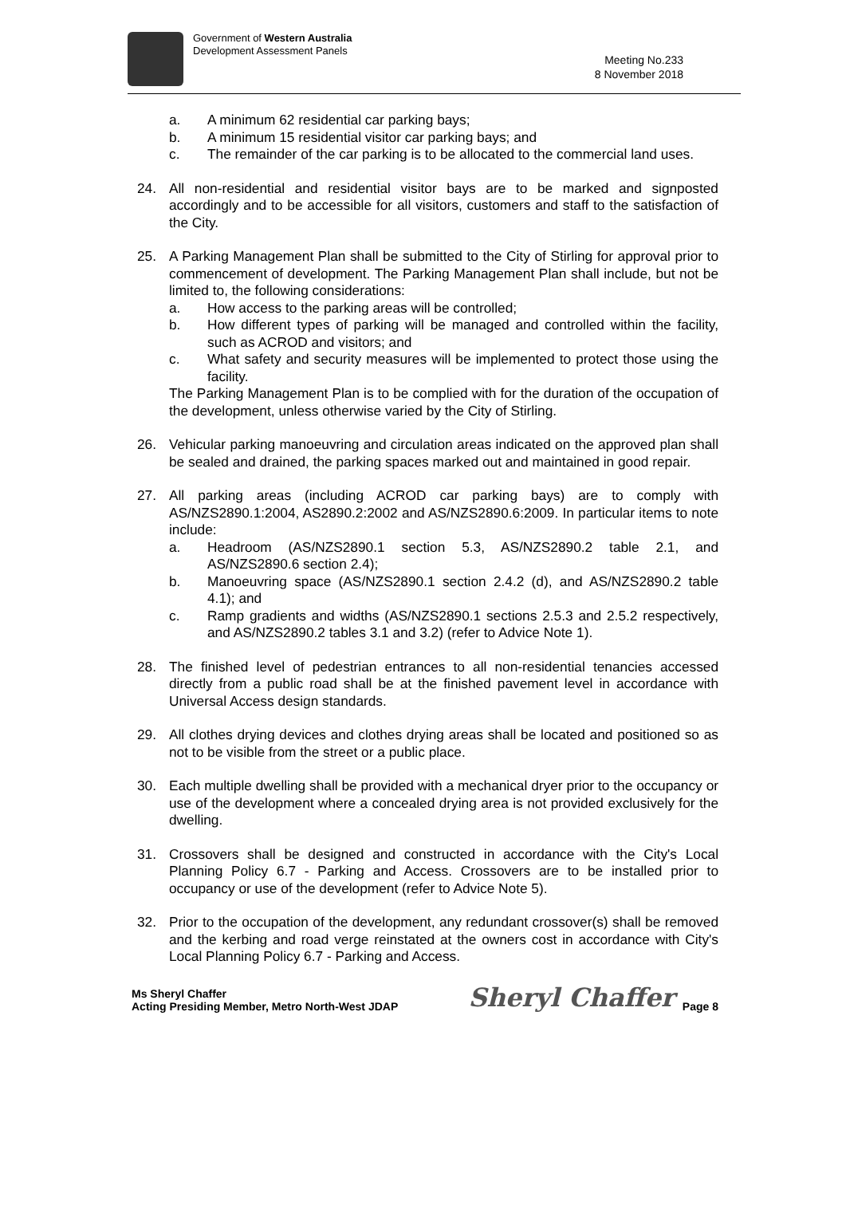Government of Western Australia
Development Assessment Panels
Meeting No.233
8 November 2018
a. A minimum 62 residential car parking bays;
b. A minimum 15 residential visitor car parking bays; and
c. The remainder of the car parking is to be allocated to the commercial land uses.
24. All non-residential and residential visitor bays are to be marked and signposted accordingly and to be accessible for all visitors, customers and staff to the satisfaction of the City.
25. A Parking Management Plan shall be submitted to the City of Stirling for approval prior to commencement of development. The Parking Management Plan shall include, but not be limited to, the following considerations:
a. How access to the parking areas will be controlled;
b. How different types of parking will be managed and controlled within the facility, such as ACROD and visitors; and
c. What safety and security measures will be implemented to protect those using the facility.
The Parking Management Plan is to be complied with for the duration of the occupation of the development, unless otherwise varied by the City of Stirling.
26. Vehicular parking manoeuvring and circulation areas indicated on the approved plan shall be sealed and drained, the parking spaces marked out and maintained in good repair.
27. All parking areas (including ACROD car parking bays) are to comply with AS/NZS2890.1:2004, AS2890.2:2002 and AS/NZS2890.6:2009. In particular items to note include:
a. Headroom (AS/NZS2890.1 section 5.3, AS/NZS2890.2 table 2.1, and AS/NZS2890.6 section 2.4);
b. Manoeuvring space (AS/NZS2890.1 section 2.4.2 (d), and AS/NZS2890.2 table 4.1); and
c. Ramp gradients and widths (AS/NZS2890.1 sections 2.5.3 and 2.5.2 respectively, and AS/NZS2890.2 tables 3.1 and 3.2) (refer to Advice Note 1).
28. The finished level of pedestrian entrances to all non-residential tenancies accessed directly from a public road shall be at the finished pavement level in accordance with Universal Access design standards.
29. All clothes drying devices and clothes drying areas shall be located and positioned so as not to be visible from the street or a public place.
30. Each multiple dwelling shall be provided with a mechanical dryer prior to the occupancy or use of the development where a concealed drying area is not provided exclusively for the dwelling.
31. Crossovers shall be designed and constructed in accordance with the City's Local Planning Policy 6.7 - Parking and Access. Crossovers are to be installed prior to occupancy or use of the development (refer to Advice Note 5).
32. Prior to the occupation of the development, any redundant crossover(s) shall be removed and the kerbing and road verge reinstated at the owners cost in accordance with City's Local Planning Policy 6.7 - Parking and Access.
Ms Sheryl Chaffer
Acting Presiding Member, Metro North-West JDAP
Sheryl Chaffer Page 8